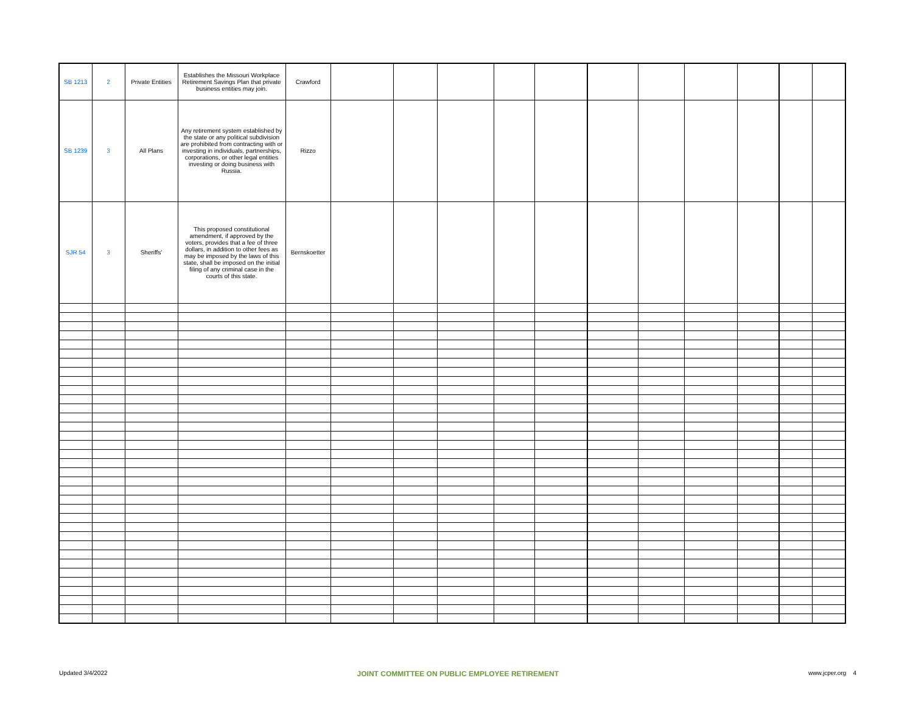| SB 1213 | 2 | Private Entities | Establishes the Missouri Workplace Retirement Savings Plan that private business entities may join. | Crawford | | | | | | | | | | | |
| SB 1239 | 3 | All Plans | Any retirement system established by the state or any political subdivision are prohibited from contracting with or investing in individuals, partnerships, corporations, or other legal entities investing or doing business with Russia. | Rizzo | | | | | | | | | | | |
| SJR 54 | 3 | Sheriffs' | This proposed constitutional amendment, if approved by the voters, provides that a fee of three dollars, in addition to other fees as may be imposed by the laws of this state, shall be imposed on the initial filing of any criminal case in the courts of this state. | Bernskoetter | | | | | | | | | | | |
Updated 3/4/2022 JOINT COMMITTEE ON PUBLIC EMPLOYEE RETIREMENT www.jcper.org 4